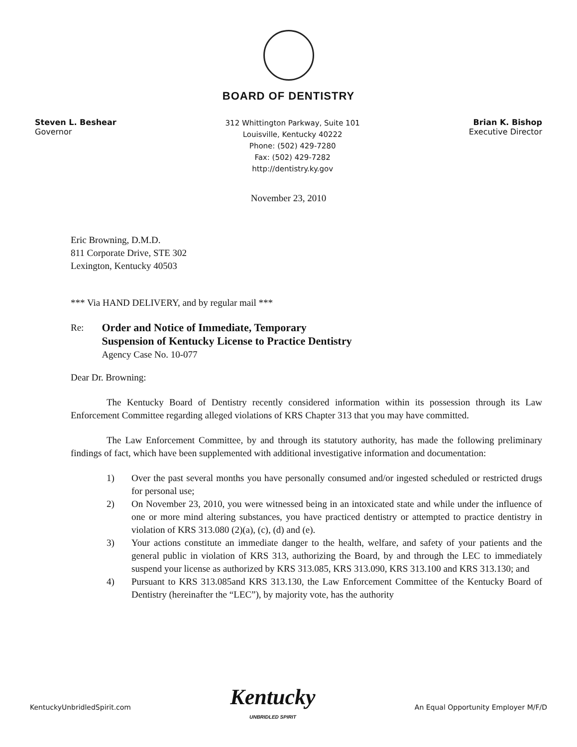BOARD OF DENTISTRY
Steven L. Beshear
Governor
312 Whittington Parkway, Suite 101
Louisville, Kentucky 40222
Phone: (502) 429-7280
Fax: (502) 429-7282
http://dentistry.ky.gov
Brian K. Bishop
Executive Director
November 23, 2010
Eric Browning, D.M.D.
811 Corporate Drive, STE 302
Lexington, Kentucky 40503
*** Via HAND DELIVERY, and by regular mail ***
Re:
Order and Notice of Immediate, Temporary
Suspension of Kentucky License to Practice Dentistry
Agency Case No. 10-077
Dear Dr. Browning:
The Kentucky Board of Dentistry recently considered information within its possession through its Law Enforcement Committee regarding alleged violations of KRS Chapter 313 that you may have committed.
The Law Enforcement Committee, by and through its statutory authority, has made the following preliminary findings of fact, which have been supplemented with additional investigative information and documentation:
1) Over the past several months you have personally consumed and/or ingested scheduled or restricted drugs for personal use;
2) On November 23, 2010, you were witnessed being in an intoxicated state and while under the influence of one or more mind altering substances, you have practiced dentistry or attempted to practice dentistry in violation of KRS 313.080 (2)(a), (c), (d) and (e).
3) Your actions constitute an immediate danger to the health, welfare, and safety of your patients and the general public in violation of KRS 313, authorizing the Board, by and through the LEC to immediately suspend your license as authorized by KRS 313.085, KRS 313.090, KRS 313.100 and KRS 313.130; and
4) Pursuant to KRS 313.085and KRS 313.130, the Law Enforcement Committee of the Kentucky Board of Dentistry (hereinafter the “LEC”), by majority vote, has the authority
KentuckyUnbridledSpirit.com
Kentucky
UNBRIDLED SPIRIT
An Equal Opportunity Employer M/F/D